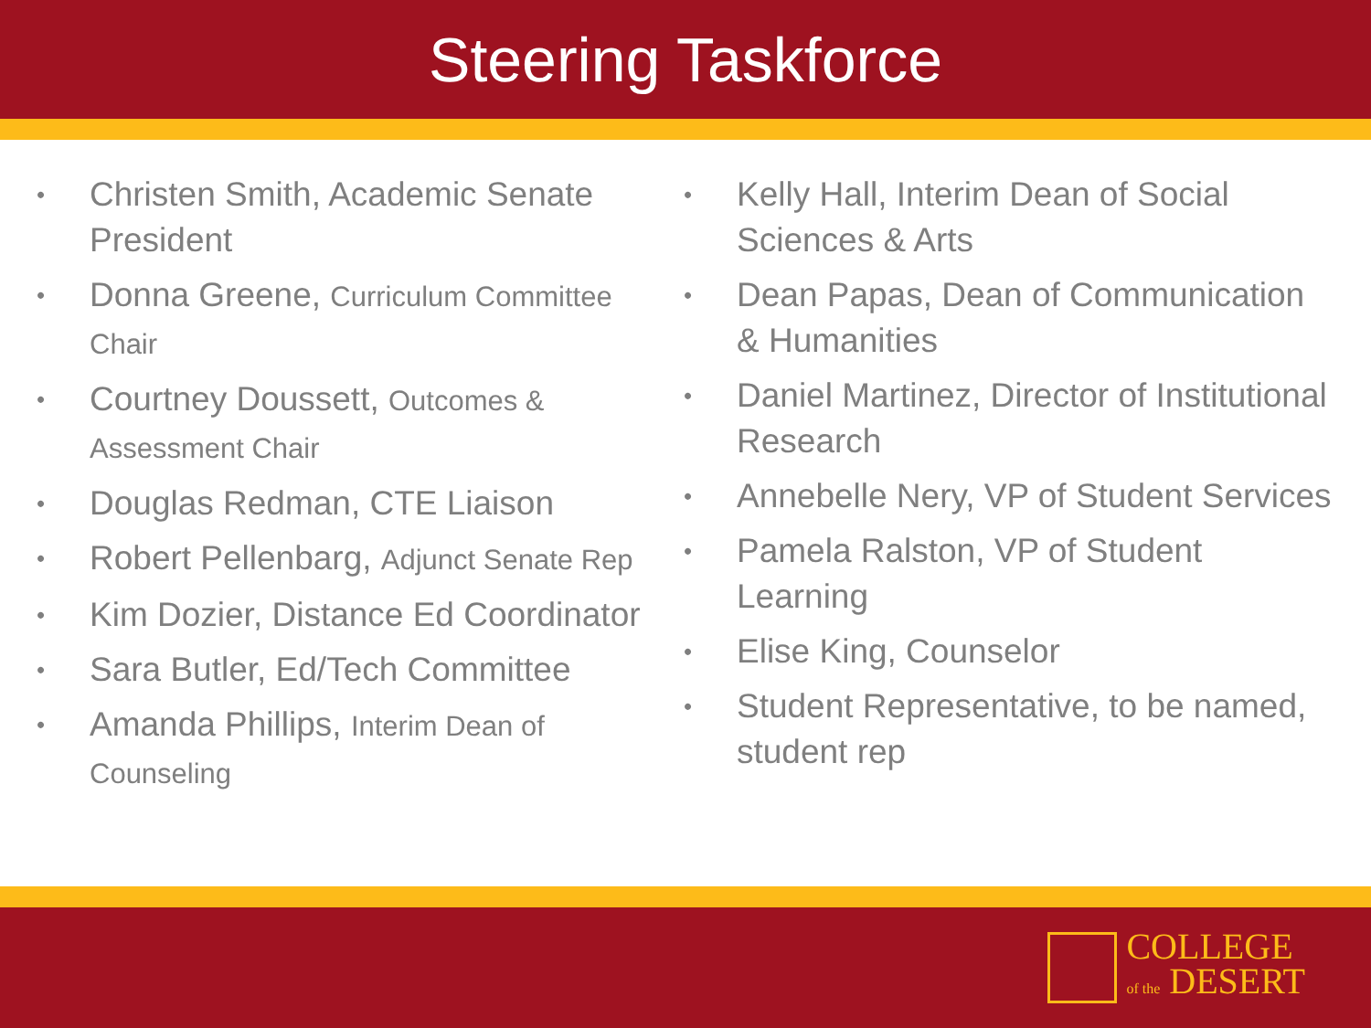Steering Taskforce
• Christen Smith, Academic Senate President
• Donna Greene, Curriculum Committee Chair
• Courtney Doussett, Outcomes & Assessment Chair
• Douglas Redman, CTE Liaison
• Robert Pellenbarg, Adjunct Senate Rep
• Kim Dozier, Distance Ed Coordinator
• Sara Butler, Ed/Tech Committee
• Amanda Phillips, Interim Dean of Counseling
• Kelly Hall, Interim Dean of Social Sciences & Arts
• Dean Papas, Dean of Communication & Humanities
• Daniel Martinez, Director of Institutional Research
• Annebelle Nery, VP of Student Services
• Pamela Ralston, VP of Student Learning
• Elise King, Counselor
• Student Representative, to be named, student rep
COLLEGE
of the DESERT